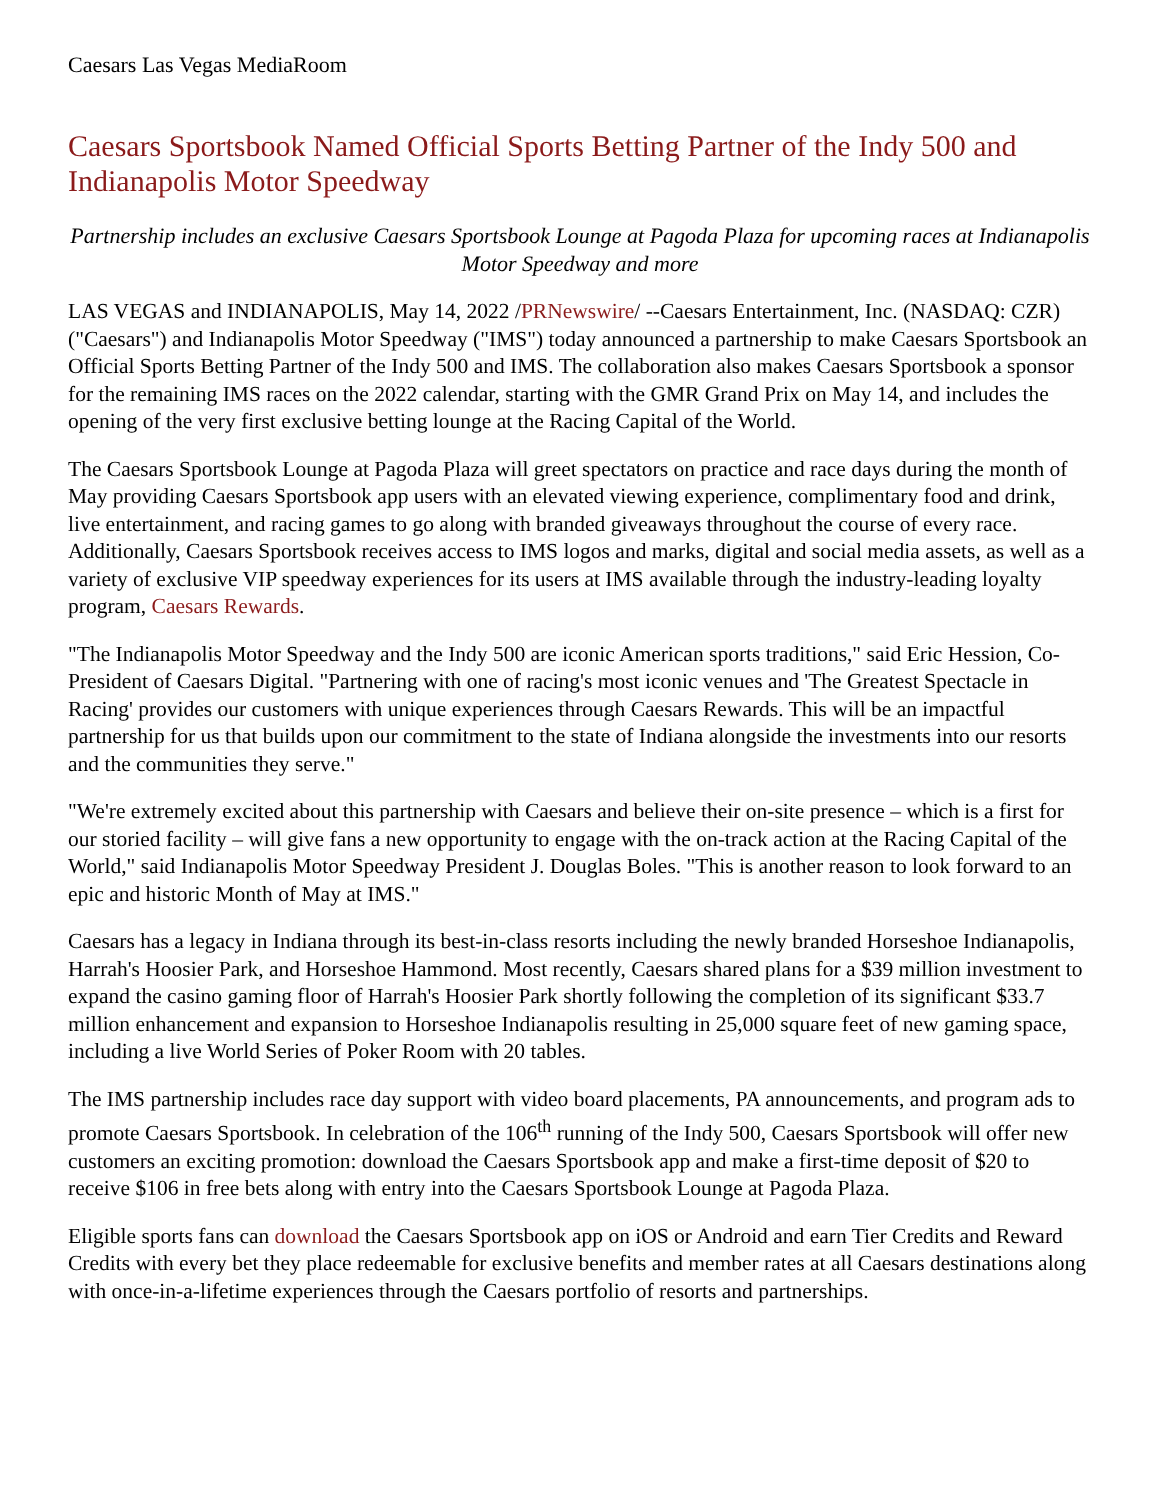Caesars Las Vegas MediaRoom
Caesars Sportsbook Named Official Sports Betting Partner of the Indy 500 and Indianapolis Motor Speedway
Partnership includes an exclusive Caesars Sportsbook Lounge at Pagoda Plaza for upcoming races at Indianapolis Motor Speedway and more
LAS VEGAS and INDIANAPOLIS, May 14, 2022 /PRNewswire/ --Caesars Entertainment, Inc. (NASDAQ: CZR) ("Caesars") and Indianapolis Motor Speedway ("IMS") today announced a partnership to make Caesars Sportsbook an Official Sports Betting Partner of the Indy 500 and IMS. The collaboration also makes Caesars Sportsbook a sponsor for the remaining IMS races on the 2022 calendar, starting with the GMR Grand Prix on May 14, and includes the opening of the very first exclusive betting lounge at the Racing Capital of the World.
The Caesars Sportsbook Lounge at Pagoda Plaza will greet spectators on practice and race days during the month of May providing Caesars Sportsbook app users with an elevated viewing experience, complimentary food and drink, live entertainment, and racing games to go along with branded giveaways throughout the course of every race. Additionally, Caesars Sportsbook receives access to IMS logos and marks, digital and social media assets, as well as a variety of exclusive VIP speedway experiences for its users at IMS available through the industry-leading loyalty program, Caesars Rewards.
"The Indianapolis Motor Speedway and the Indy 500 are iconic American sports traditions," said Eric Hession, Co-President of Caesars Digital. "Partnering with one of racing's most iconic venues and 'The Greatest Spectacle in Racing' provides our customers with unique experiences through Caesars Rewards. This will be an impactful partnership for us that builds upon our commitment to the state of Indiana alongside the investments into our resorts and the communities they serve."
"We're extremely excited about this partnership with Caesars and believe their on-site presence – which is a first for our storied facility – will give fans a new opportunity to engage with the on-track action at the Racing Capital of the World," said Indianapolis Motor Speedway President J. Douglas Boles. "This is another reason to look forward to an epic and historic Month of May at IMS."
Caesars has a legacy in Indiana through its best-in-class resorts including the newly branded Horseshoe Indianapolis, Harrah's Hoosier Park, and Horseshoe Hammond. Most recently, Caesars shared plans for a $39 million investment to expand the casino gaming floor of Harrah's Hoosier Park shortly following the completion of its significant $33.7 million enhancement and expansion to Horseshoe Indianapolis resulting in 25,000 square feet of new gaming space, including a live World Series of Poker Room with 20 tables.
The IMS partnership includes race day support with video board placements, PA announcements, and program ads to promote Caesars Sportsbook. In celebration of the 106<sup>th</sup> running of the Indy 500, Caesars Sportsbook will offer new customers an exciting promotion: download the Caesars Sportsbook app and make a first-time deposit of $20 to receive $106 in free bets along with entry into the Caesars Sportsbook Lounge at Pagoda Plaza.
Eligible sports fans can download the Caesars Sportsbook app on iOS or Android and earn Tier Credits and Reward Credits with every bet they place redeemable for exclusive benefits and member rates at all Caesars destinations along with once-in-a-lifetime experiences through the Caesars portfolio of resorts and partnerships.